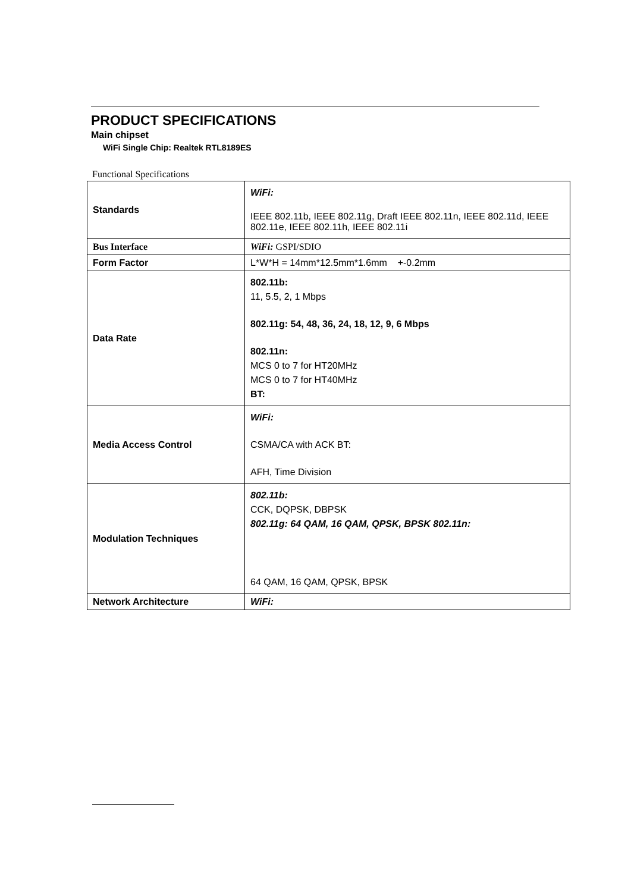PRODUCT SPECIFICATIONS
Main chipset
WiFi Single Chip: Realtek RTL8189ES
Functional Specifications
| Standards | WiFi: IEEE 802.11b, IEEE 802.11g, Draft IEEE 802.11n, IEEE 802.11d, IEEE 802.11e, IEEE 802.11h, IEEE 802.11i |
| Bus Interface | WiFi: GSPI/SDIO |
| Form Factor | L*W*H = 14mm*12.5mm*1.6mm +-0.2mm |
| Data Rate | 802.11b: 11, 5.5, 2, 1 Mbps 802.11g: 54, 48, 36, 24, 18, 12, 9, 6 Mbps 802.11n: MCS 0 to 7 for HT20MHz MCS 0 to 7 for HT40MHz BT: |
| Media Access Control | WiFi: CSMA/CA with ACK BT: AFH, Time Division |
| Modulation Techniques | 802.11b: CCK, DQPSK, DBPSK 802.11g: 64 QAM, 16 QAM, QPSK, BPSK 802.11n: 64 QAM, 16 QAM, QPSK, BPSK |
| Network Architecture | WiFi: |